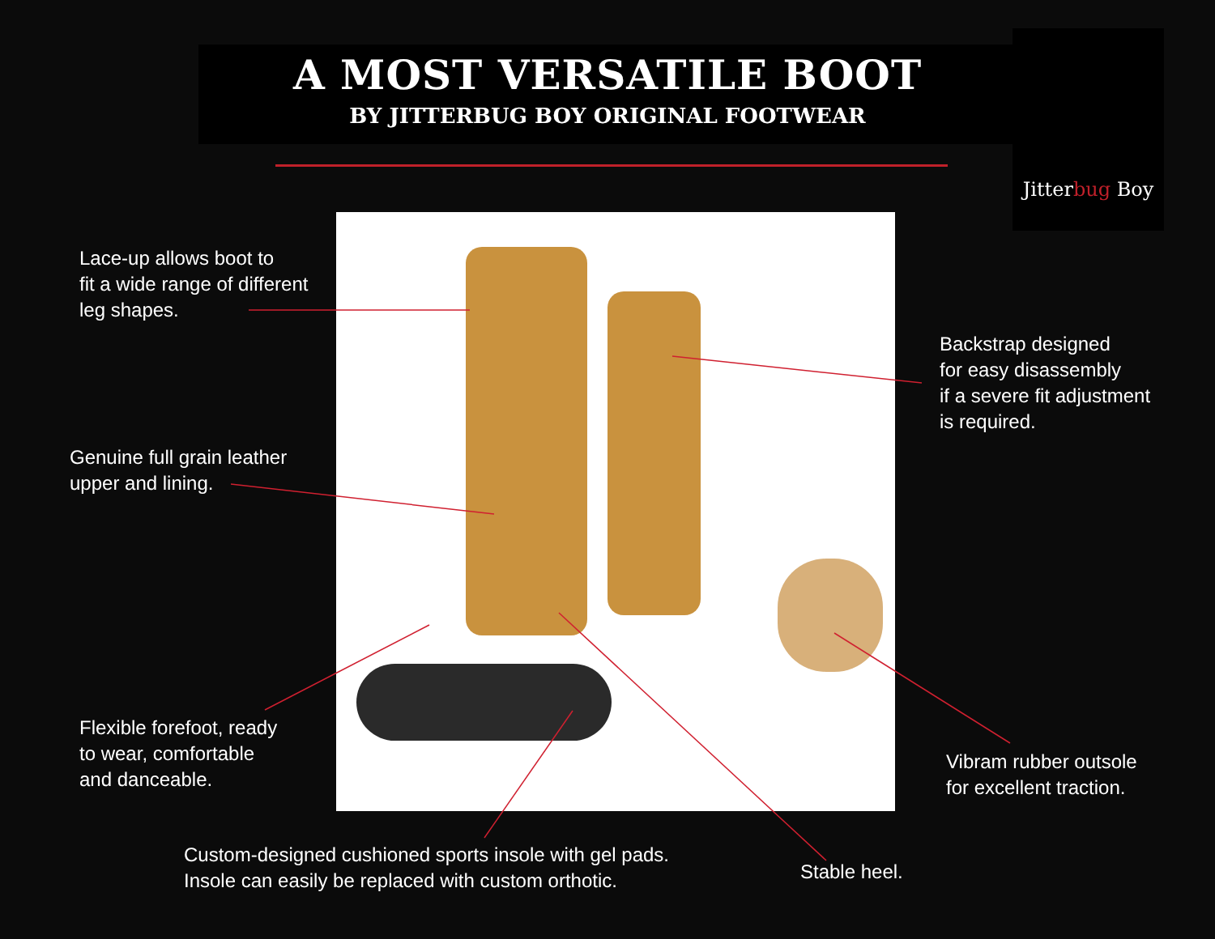A MOST VERSATILE BOOT
BY JITTERBUG BOY ORIGINAL FOOTWEAR
Jitterbug Boy
Lace-up allows boot to
fit a wide range of different
leg shapes.
Genuine full grain leather
upper and lining.
Backstrap designed
for easy disassembly
if a severe fit adjustment
is required.
Flexible forefoot, ready
to wear, comfortable
and danceable.
Vibram rubber outsole
for excellent traction.
Custom-designed cushioned sports insole with gel pads.
Insole can easily be replaced with custom orthotic.
Stable heel.